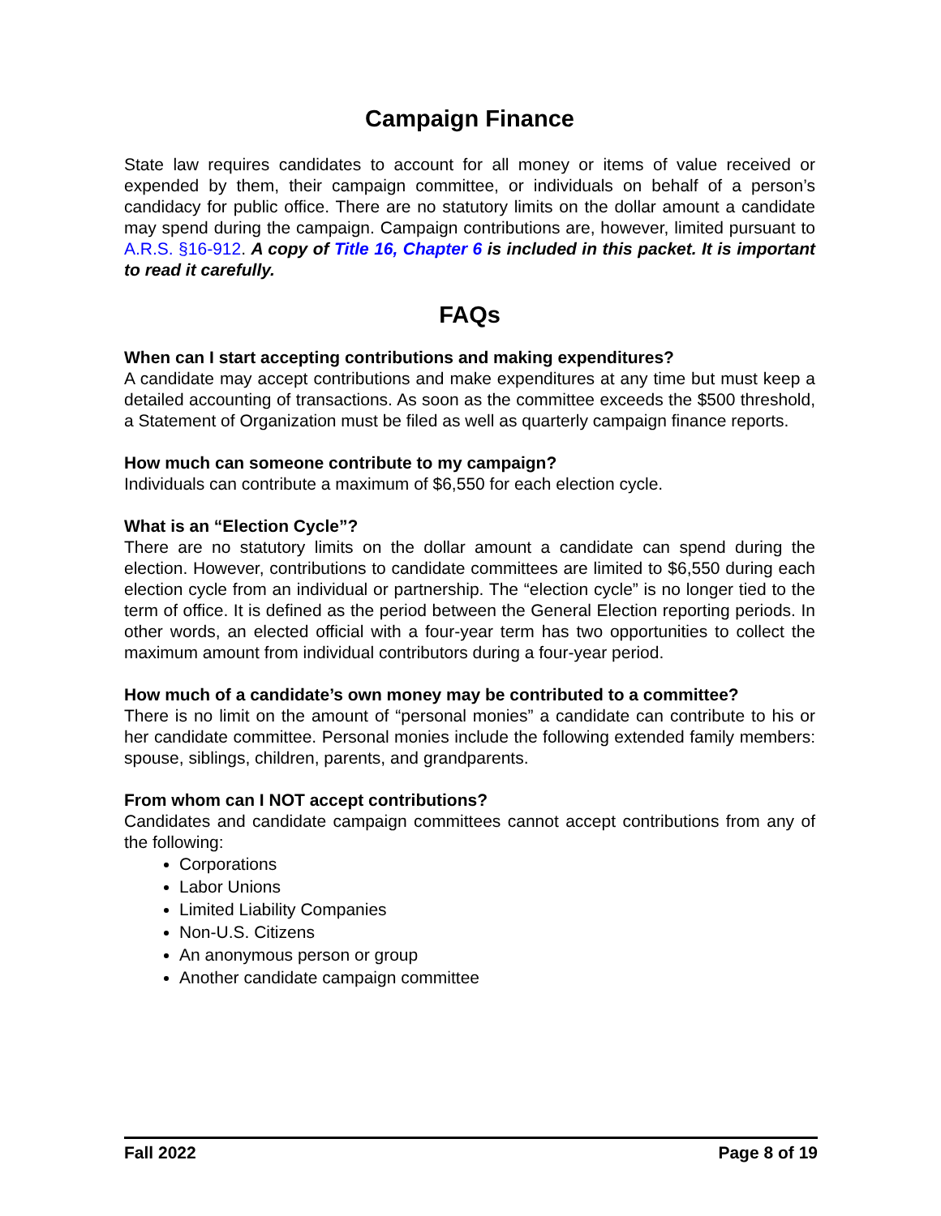Campaign Finance
State law requires candidates to account for all money or items of value received or expended by them, their campaign committee, or individuals on behalf of a person’s candidacy for public office. There are no statutory limits on the dollar amount a candidate may spend during the campaign. Campaign contributions are, however, limited pursuant to A.R.S. §16-912. A copy of Title 16, Chapter 6 is included in this packet. It is important to read it carefully.
FAQs
When can I start accepting contributions and making expenditures?
A candidate may accept contributions and make expenditures at any time but must keep a detailed accounting of transactions. As soon as the committee exceeds the $500 threshold, a Statement of Organization must be filed as well as quarterly campaign finance reports.
How much can someone contribute to my campaign?
Individuals can contribute a maximum of $6,550 for each election cycle.
What is an “Election Cycle”?
There are no statutory limits on the dollar amount a candidate can spend during the election. However, contributions to candidate committees are limited to $6,550 during each election cycle from an individual or partnership. The “election cycle” is no longer tied to the term of office. It is defined as the period between the General Election reporting periods. In other words, an elected official with a four-year term has two opportunities to collect the maximum amount from individual contributors during a four-year period.
How much of a candidate’s own money may be contributed to a committee?
There is no limit on the amount of “personal monies” a candidate can contribute to his or her candidate committee. Personal monies include the following extended family members: spouse, siblings, children, parents, and grandparents.
From whom can I NOT accept contributions?
Candidates and candidate campaign committees cannot accept contributions from any of the following:
Corporations
Labor Unions
Limited Liability Companies
Non-U.S. Citizens
An anonymous person or group
Another candidate campaign committee
Fall 2022 Page 8 of 19